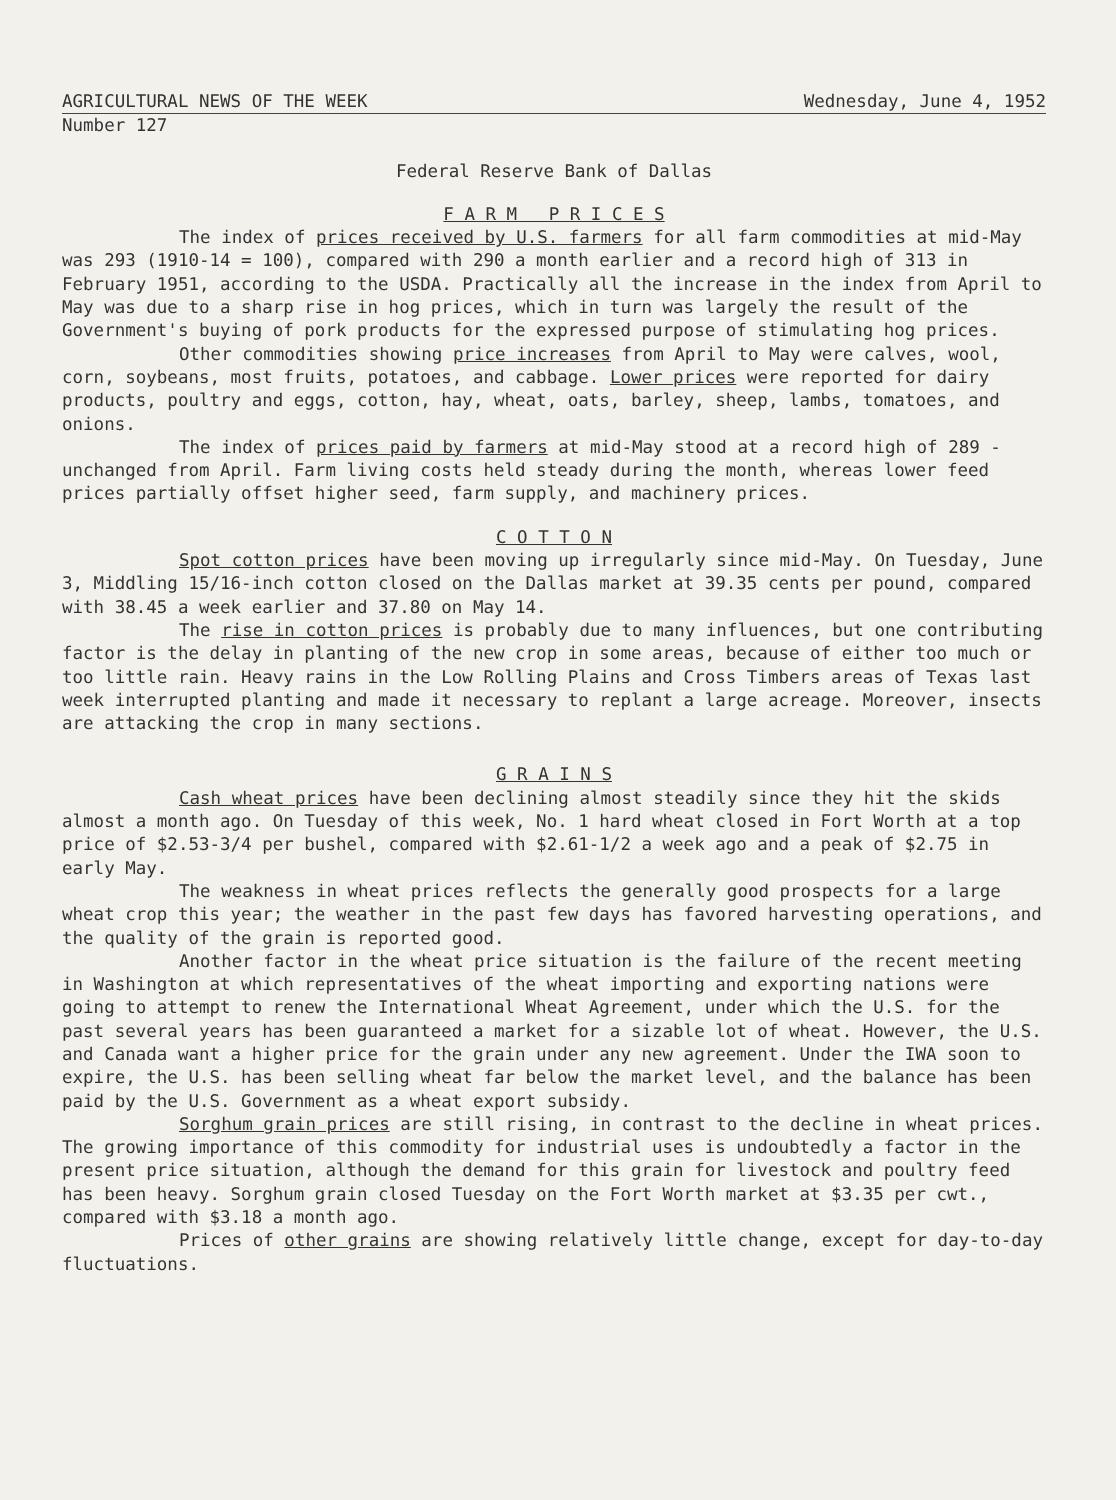AGRICULTURAL NEWS OF THE WEEK Wednesday, June 4, 1952
Number 127
Federal Reserve Bank of Dallas
F A R M P R I C E S
The index of prices received by U.S. farmers for all farm commodities at mid-May was 293 (1910-14 = 100), compared with 290 a month earlier and a record high of 313 in February 1951, according to the USDA. Practically all the increase in the index from April to May was due to a sharp rise in hog prices, which in turn was largely the result of the Government's buying of pork products for the expressed purpose of stimulating hog prices.
Other commodities showing price increases from April to May were calves, wool, corn, soybeans, most fruits, potatoes, and cabbage. Lower prices were reported for dairy products, poultry and eggs, cotton, hay, wheat, oats, barley, sheep, lambs, tomatoes, and onions.
The index of prices paid by farmers at mid-May stood at a record high of 289 - unchanged from April. Farm living costs held steady during the month, whereas lower feed prices partially offset higher seed, farm supply, and machinery prices.
C O T T O N
Spot cotton prices have been moving up irregularly since mid-May. On Tuesday, June 3, Middling 15/16-inch cotton closed on the Dallas market at 39.35 cents per pound, compared with 38.45 a week earlier and 37.80 on May 14.
The rise in cotton prices is probably due to many influences, but one contributing factor is the delay in planting of the new crop in some areas, because of either too much or too little rain. Heavy rains in the Low Rolling Plains and Cross Timbers areas of Texas last week interrupted planting and made it necessary to replant a large acreage. Moreover, insects are attacking the crop in many sections.
G R A I N S
Cash wheat prices have been declining almost steadily since they hit the skids almost a month ago. On Tuesday of this week, No. 1 hard wheat closed in Fort Worth at a top price of $2.53-3/4 per bushel, compared with $2.61-1/2 a week ago and a peak of $2.75 in early May.
The weakness in wheat prices reflects the generally good prospects for a large wheat crop this year; the weather in the past few days has favored harvesting operations, and the quality of the grain is reported good.
Another factor in the wheat price situation is the failure of the recent meeting in Washington at which representatives of the wheat importing and exporting nations were going to attempt to renew the International Wheat Agreement, under which the U.S. for the past several years has been guaranteed a market for a sizable lot of wheat. However, the U.S. and Canada want a higher price for the grain under any new agreement. Under the IWA soon to expire, the U.S. has been selling wheat far below the market level, and the balance has been paid by the U.S. Government as a wheat export subsidy.
Sorghum grain prices are still rising, in contrast to the decline in wheat prices. The growing importance of this commodity for industrial uses is undoubtedly a factor in the present price situation, although the demand for this grain for livestock and poultry feed has been heavy. Sorghum grain closed Tuesday on the Fort Worth market at $3.35 per cwt., compared with $3.18 a month ago.
Prices of other grains are showing relatively little change, except for day-to-day fluctuations.